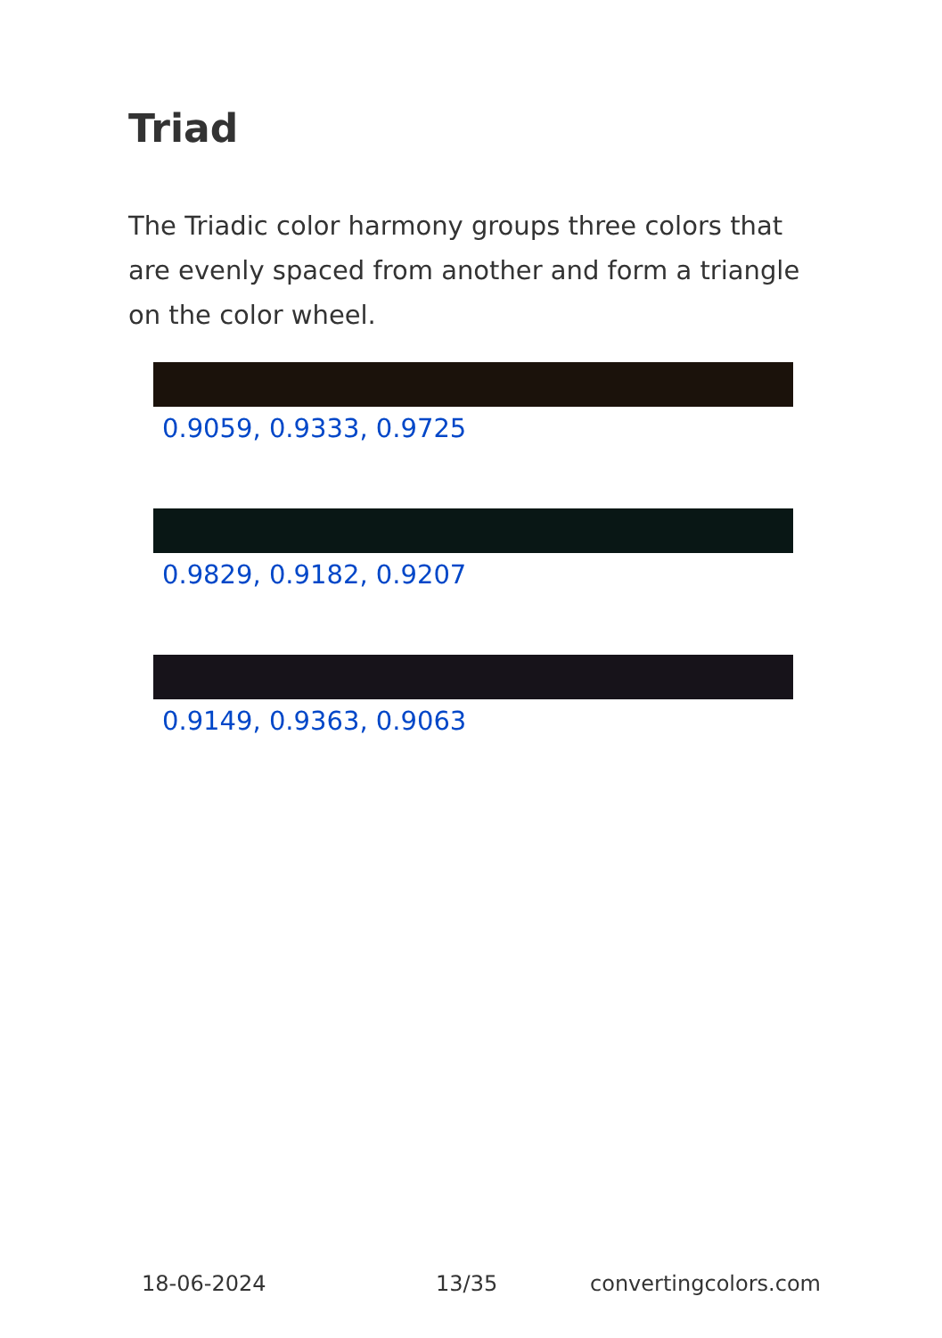Triad
The Triadic color harmony groups three colors that are evenly spaced from another and form a triangle on the color wheel.
0.9059, 0.9333, 0.9725
0.9829, 0.9182, 0.9207
0.9149, 0.9363, 0.9063
18-06-2024 13/35 convertingcolors.com